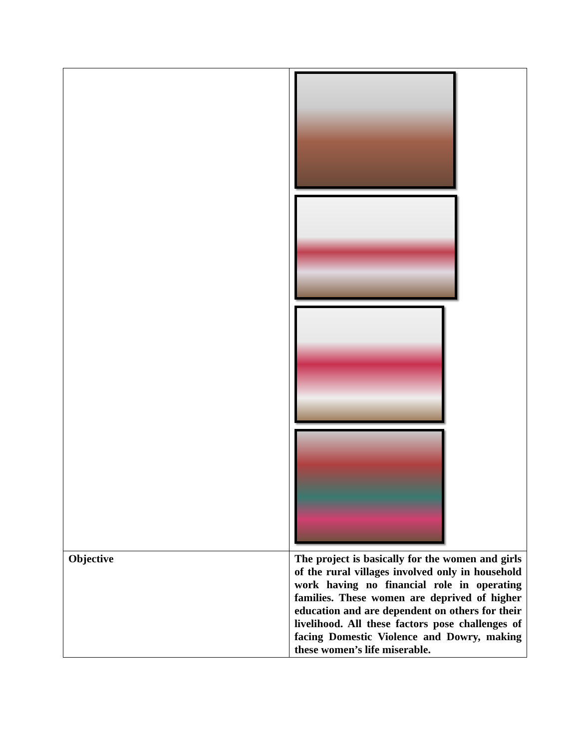| Objective | The project is basically for the women and girls of the rural villages involved only in household work having no financial role in operating families. These women are deprived of higher education and are dependent on others for their livelihood. All these factors pose challenges of facing Domestic Violence and Dowry, making these women’s life miserable. |